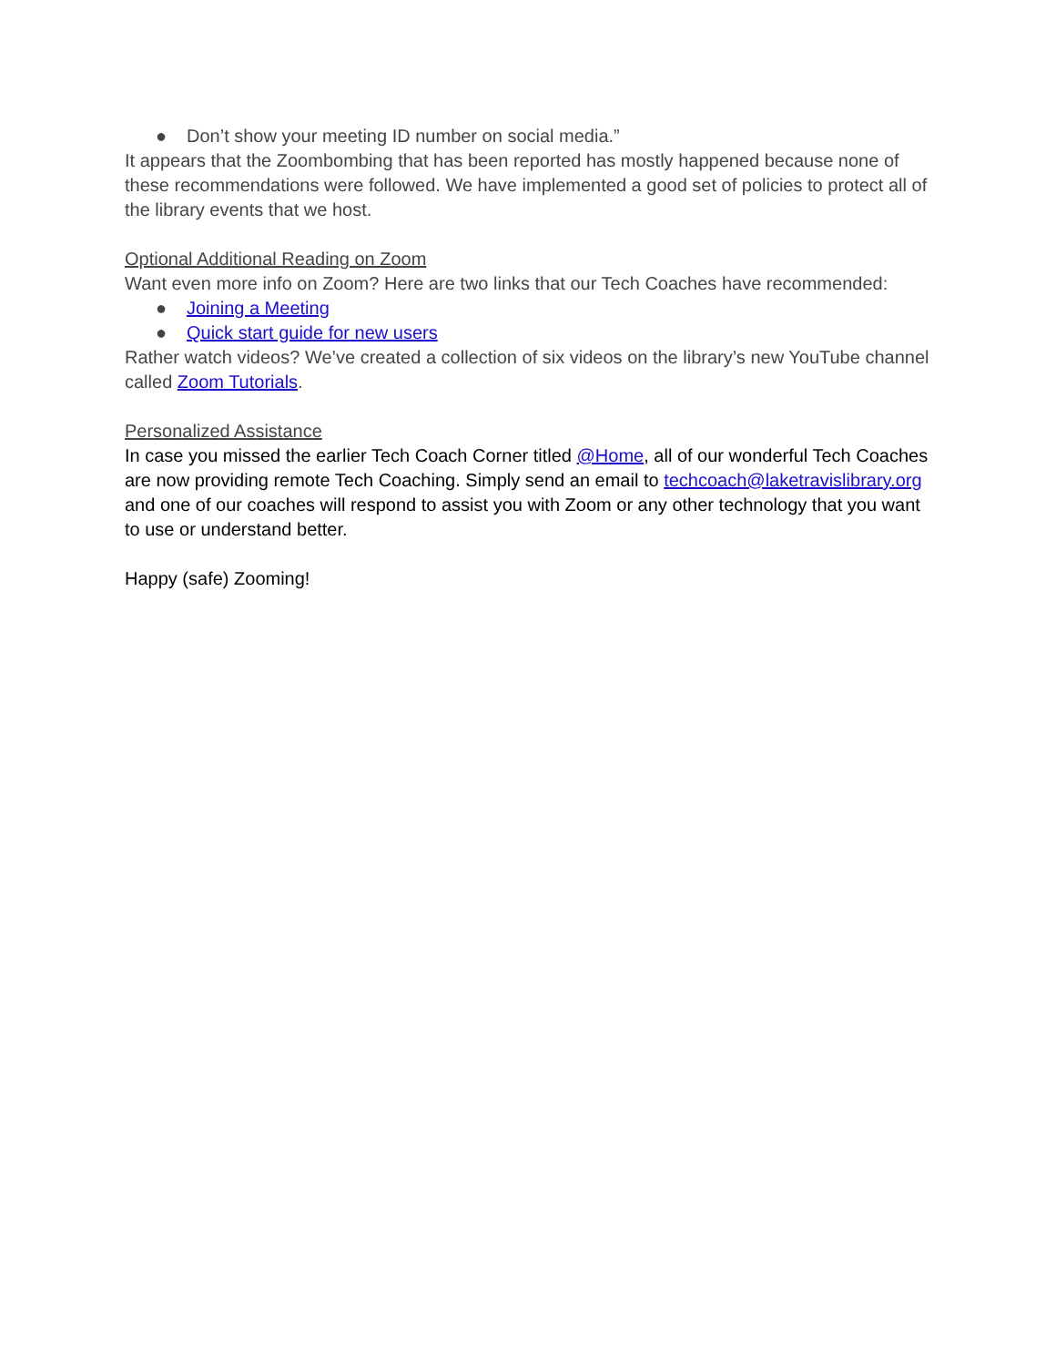● Don’t show your meeting ID number on social media.”
It appears that the Zoombombing that has been reported has mostly happened because none of these recommendations were followed. We have implemented a good set of policies to protect all of the library events that we host.
Optional Additional Reading on Zoom
Want even more info on Zoom? Here are two links that our Tech Coaches have recommended:
● Joining a Meeting
● Quick start guide for new users
Rather watch videos? We’ve created a collection of six videos on the library’s new YouTube channel called Zoom Tutorials.
Personalized Assistance
In case you missed the earlier Tech Coach Corner titled @Home, all of our wonderful Tech Coaches are now providing remote Tech Coaching. Simply send an email to techcoach@laketravislibrary.org and one of our coaches will respond to assist you with Zoom or any other technology that you want to use or understand better.
Happy (safe) Zooming!